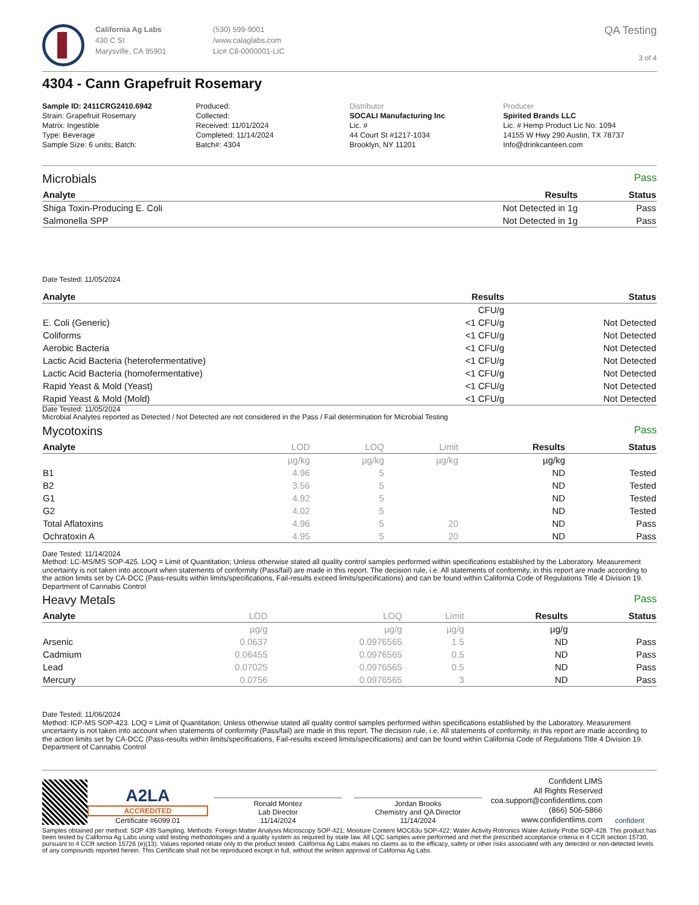California Ag Labs
430 C St
Marysville, CA 95901
(530) 599-9001
/www.calaglabs.com
Lic# C8-0000001-LIC
QA Testing
3 of 4
4304 - Cann Grapefruit Rosemary
Sample ID: 2411CRG2410.6942
Strain: Grapefruit Rosemary
Matrix: Ingestible
Type: Beverage
Sample Size: 6 units; Batch:
Produced:
Collected:
Received: 11/01/2024
Completed: 11/14/2024
Batch#: 4304
Distributor
SOCALI Manufacturing Inc
Lic. #
44 Court St #1217-1034
Brooklyn, NY 11201
Producer
Spirited Brands LLC
Lic. # Hemp Product Lic No. 1094
14155 W Hwy 290 Austin, TX 78737
Info@drinkcanteen.com
Microbials Pass
| Analyte | Results | Status |
| --- | --- | --- |
| Shiga Toxin-Producing E. Coli | Not Detected in 1g | Pass |
| Salmonella SPP | Not Detected in 1g | Pass |
Date Tested: 11/05/2024
| Analyte | Results | Status |
| --- | --- | --- |
| | CFU/g | |
| E. Coli (Generic) | <1 CFU/g | Not Detected |
| Coliforms | <1 CFU/g | Not Detected |
| Aerobic Bacteria | <1 CFU/g | Not Detected |
| Lactic Acid Bacteria (heterofermentative) | <1 CFU/g | Not Detected |
| Lactic Acid Bacteria (homofermentative) | <1 CFU/g | Not Detected |
| Rapid Yeast & Mold (Yeast) | <1 CFU/g | Not Detected |
| Rapid Yeast & Mold (Mold) | <1 CFU/g | Not Detected |
Date Tested: 11/05/2024
Microbial Analytes reported as Detected / Not Detected are not considered in the Pass / Fail determination for Microbial Testing
Mycotoxins Pass
| Analyte | LOD | LOQ | Limit | Results | Status |
| --- | --- | --- | --- | --- | --- |
| | µg/kg | µg/kg | µg/kg | µg/kg | |
| B1 | 4.96 | 5 | | ND | Tested |
| B2 | 3.56 | 5 | | ND | Tested |
| G1 | 4.92 | 5 | | ND | Tested |
| G2 | 4.02 | 5 | | ND | Tested |
| Total Aflatoxins | 4.96 | 5 | 20 | ND | Pass |
| Ochratoxin A | 4.95 | 5 | 20 | ND | Pass |
Date Tested: 11/14/2024
Method: LC-MS/MS SOP-425. LOQ = Limit of Quantitation; Unless otherwise stated all quality control samples performed within specifications established by the Laboratory. Measurement uncertainty is not taken into account when statements of conformity (Pass/fail) are made in this report. The decision rule, i.e. All statements of conformity, in this report are made according to the action limits set by CA-DCC (Pass-results within limits/specifications, Fail-results exceed limits/specifications) and can be found within California Code of Regulations Title 4 Division 19. Department of Cannabis Control
Heavy Metals Pass
| Analyte | LOD | LOQ | Limit | Results | Status |
| --- | --- | --- | --- | --- | --- |
| | µg/g | µg/g | µg/g | µg/g | |
| Arsenic | 0.0637 | 0.0976565 | 1.5 | ND | Pass |
| Cadmium | 0.06455 | 0.0976565 | 0.5 | ND | Pass |
| Lead | 0.07025 | 0.0976565 | 0.5 | ND | Pass |
| Mercury | 0.0756 | 0.0976565 | 3 | ND | Pass |
Date Tested: 11/06/2024
Method: ICP-MS SOP-423. LOQ = Limit of Quantitation; Unless otherwise stated all quality control samples performed within specifications established by the Laboratory. Measurement uncertainty is not taken into account when statements of conformity (Pass/fail) are made in this report. The decision rule, i.e. All statements of conformity, in this report are made according to the action limits set by CA-DCC (Pass-results within limits/specifications, Fail-results exceed limits/specifications) and can be found within California Code of Regulations Title 4 Division 19. Department of Cannabis Control
A2LA
ACCREDITED
Certificate #6099.01
Ronald Montez
Lab Director
11/14/2024
Jordan Brooks
Chemistry and QA Director
11/14/2024
Confident LIMS
All Rights Reserved
coa.support@confidentlims.com
(866) 506-5866
www.confidentlims.com
confident
Samples obtained per method: SOP 439 Sampling. Methods: Foreign Matter Analysis Microscopy SOP-421; Moisture Content MOC63u SOP-422; Water Activity Rotronics Water Activity Probe SOP-428. This product has been tested by California Ag Labs using valid testing methodologies and a quality system as required by state law. All LQC samples were performed and met the prescribed acceptance criteria in 4 CCR section 15730, pursuant to 4 CCR section 15726 (e)(13). Values reported relate only to the product tested. California Ag Labs makes no claims as to the efficacy, safety or other risks associated with any detected or non-detected levels of any compounds reported herein. This Certificate shall not be reproduced except in full, without the written approval of California Ag Labs.